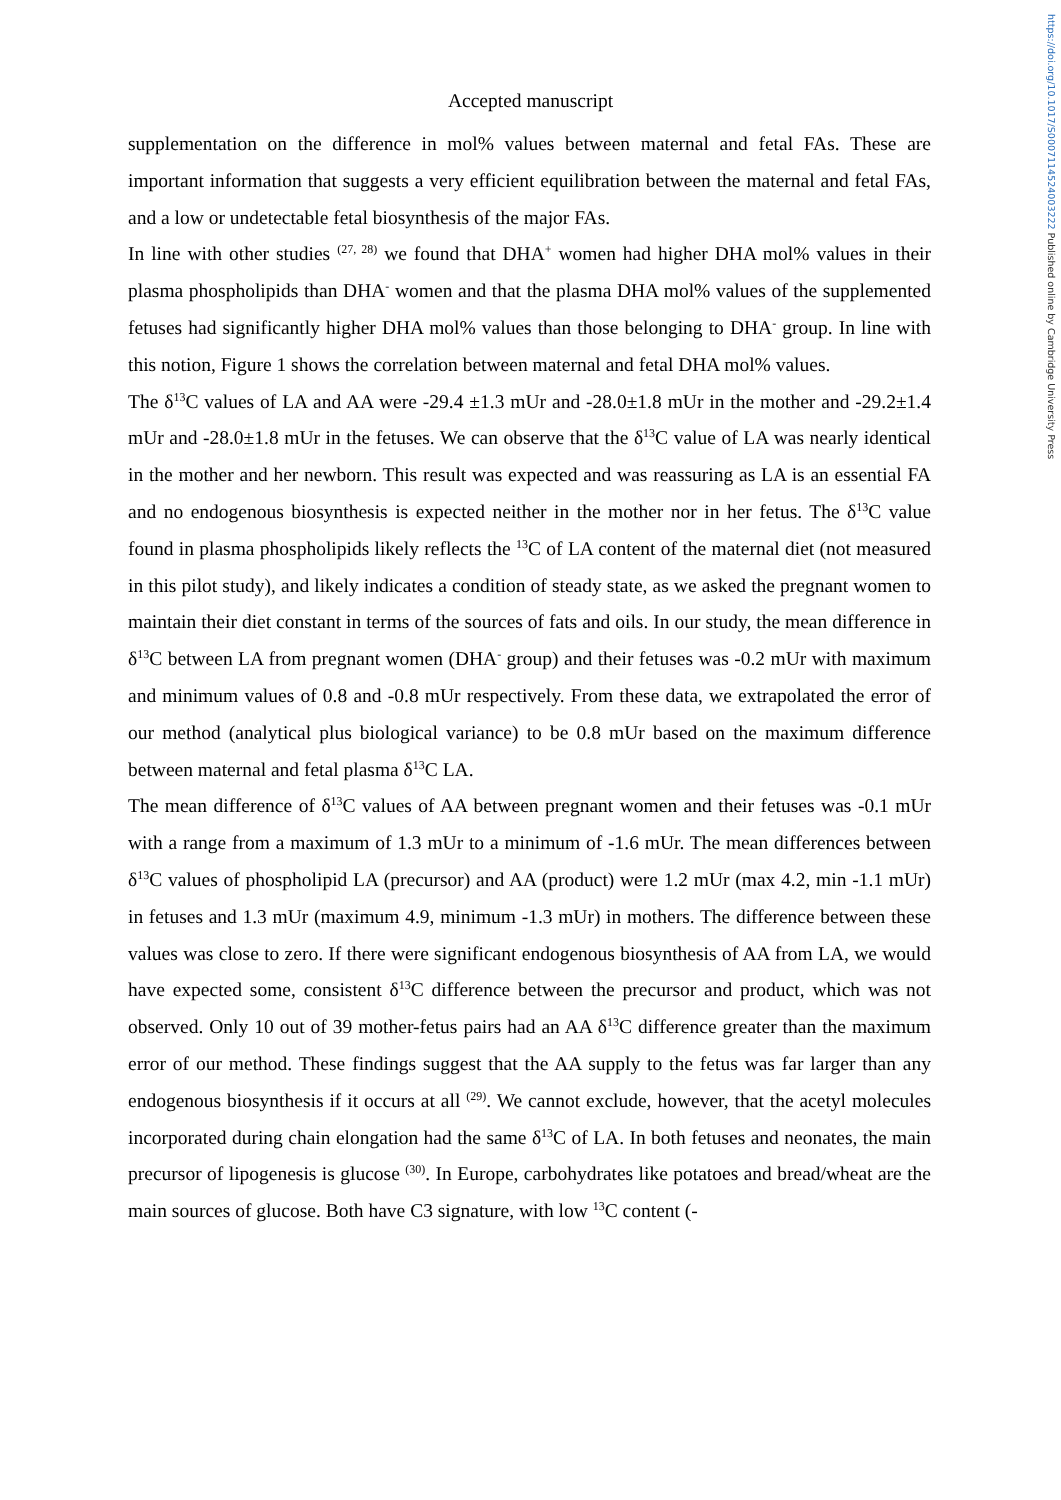https://doi.org/10.1017/S0007114524003222 Published online by Cambridge University Press
Accepted manuscript
supplementation on the difference in mol% values between maternal and fetal FAs. These are important information that suggests a very efficient equilibration between the maternal and fetal FAs, and a low or undetectable fetal biosynthesis of the major FAs.
In line with other studies <sup>(27, 28)</sup> we found that DHA<sup>+</sup> women had higher DHA mol% values in their plasma phospholipids than DHA<sup>-</sup> women and that the plasma DHA mol% values of the supplemented fetuses had significantly higher DHA mol% values than those belonging to DHA<sup>-</sup> group. In line with this notion, Figure 1 shows the correlation between maternal and fetal DHA mol% values.
The δ<sup>13</sup>C values of LA and AA were -29.4 ±1.3 mUr and -28.0±1.8 mUr in the mother and -29.2±1.4 mUr and -28.0±1.8 mUr in the fetuses. We can observe that the δ<sup>13</sup>C value of LA was nearly identical in the mother and her newborn. This result was expected and was reassuring as LA is an essential FA and no endogenous biosynthesis is expected neither in the mother nor in her fetus. The δ<sup>13</sup>C value found in plasma phospholipids likely reflects the <sup>13</sup>C of LA content of the maternal diet (not measured in this pilot study), and likely indicates a condition of steady state, as we asked the pregnant women to maintain their diet constant in terms of the sources of fats and oils. In our study, the mean difference in δ<sup>13</sup>C between LA from pregnant women (DHA<sup>-</sup> group) and their fetuses was -0.2 mUr with maximum and minimum values of 0.8 and -0.8 mUr respectively. From these data, we extrapolated the error of our method (analytical plus biological variance) to be 0.8 mUr based on the maximum difference between maternal and fetal plasma δ<sup>13</sup>C LA.
The mean difference of δ<sup>13</sup>C values of AA between pregnant women and their fetuses was -0.1 mUr with a range from a maximum of 1.3 mUr to a minimum of -1.6 mUr. The mean differences between δ<sup>13</sup>C values of phospholipid LA (precursor) and AA (product) were 1.2 mUr (max 4.2, min -1.1 mUr) in fetuses and 1.3 mUr (maximum 4.9, minimum -1.3 mUr) in mothers. The difference between these values was close to zero. If there were significant endogenous biosynthesis of AA from LA, we would have expected some, consistent δ<sup>13</sup>C difference between the precursor and product, which was not observed. Only 10 out of 39 mother-fetus pairs had an AA δ<sup>13</sup>C difference greater than the maximum error of our method. These findings suggest that the AA supply to the fetus was far larger than any endogenous biosynthesis if it occurs at all <sup>(29)</sup>. We cannot exclude, however, that the acetyl molecules incorporated during chain elongation had the same δ<sup>13</sup>C of LA. In both fetuses and neonates, the main precursor of lipogenesis is glucose <sup>(30)</sup>. In Europe, carbohydrates like potatoes and bread/wheat are the main sources of glucose. Both have C3 signature, with low <sup>13</sup>C content (-